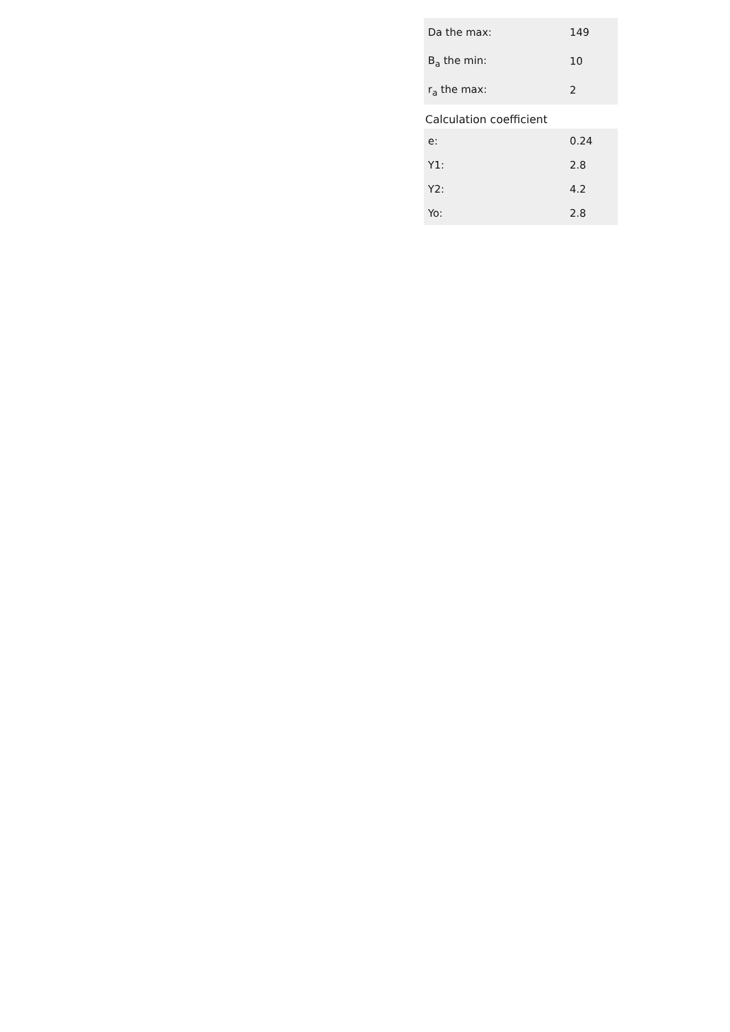| Da the max: | 149 |
| B<sub>a</sub> the min: | 10 |
| r<sub>a</sub> the max: | 2 |
Calculation coefficient
| e: | 0.24 |
| Y1: | 2.8 |
| Y2: | 4.2 |
| Yo: | 2.8 |